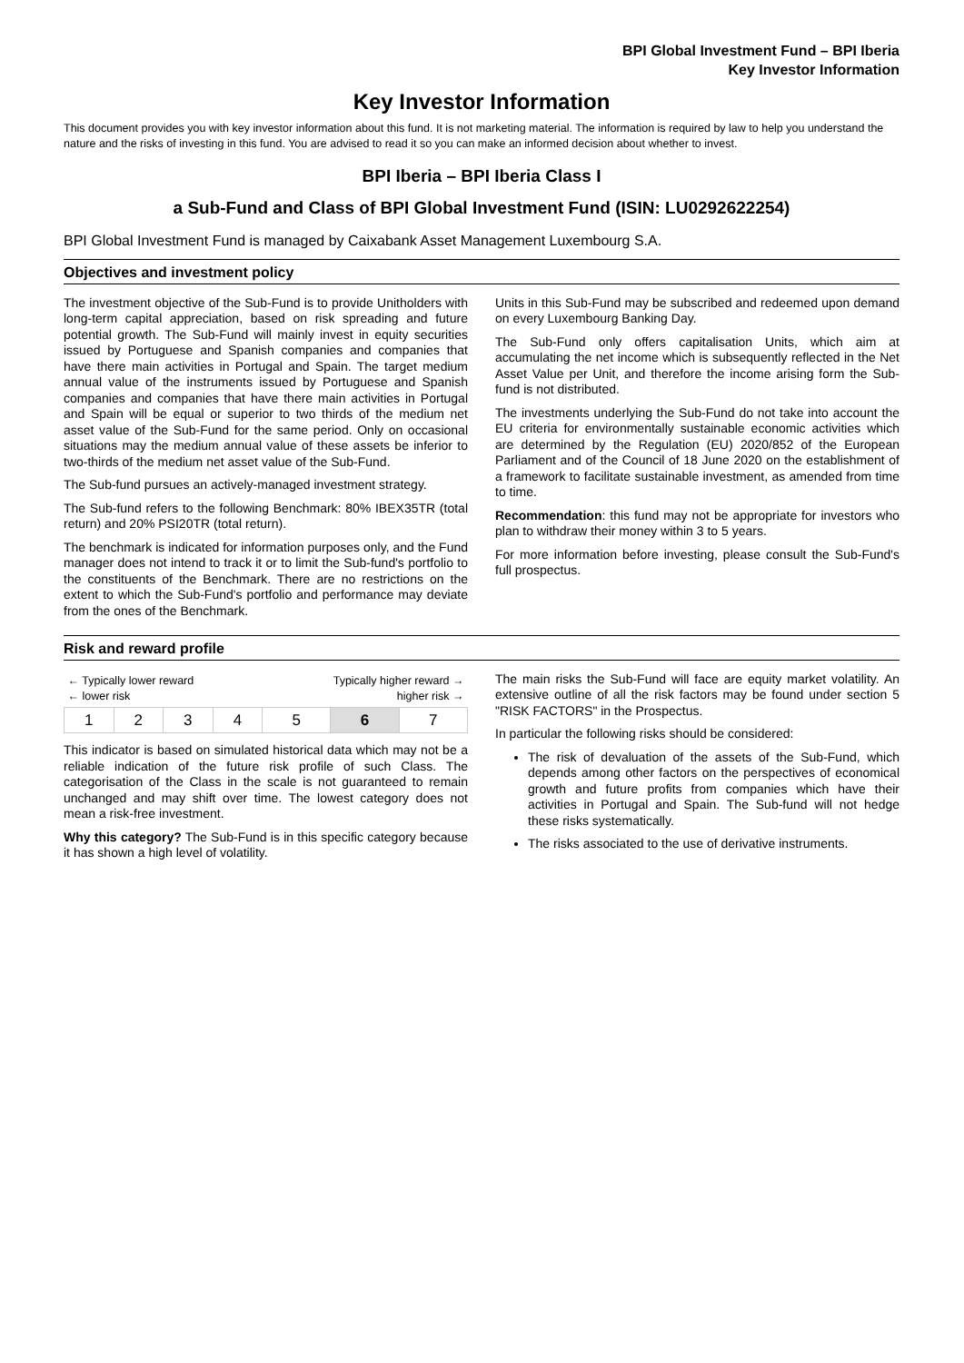BPI Global Investment Fund – BPI Iberia
Key Investor Information
Key Investor Information
This document provides you with key investor information about this fund. It is not marketing material. The information is required by law to help you understand the nature and the risks of investing in this fund. You are advised to read it so you can make an informed decision about whether to invest.
BPI Iberia – BPI Iberia Class I
a Sub-Fund and Class of BPI Global Investment Fund (ISIN: LU0292622254)
BPI Global Investment Fund is managed by Caixabank Asset Management Luxembourg S.A.
Objectives and investment policy
The investment objective of the Sub-Fund is to provide Unitholders with long-term capital appreciation, based on risk spreading and future potential growth. The Sub-Fund will mainly invest in equity securities issued by Portuguese and Spanish companies and companies that have there main activities in Portugal and Spain. The target medium annual value of the instruments issued by Portuguese and Spanish companies and companies that have there main activities in Portugal and Spain will be equal or superior to two thirds of the medium net asset value of the Sub-Fund for the same period. Only on occasional situations may the medium annual value of these assets be inferior to two-thirds of the medium net asset value of the Sub-Fund.
The Sub-fund pursues an actively-managed investment strategy.
The Sub-fund refers to the following Benchmark: 80% IBEX35TR (total return) and 20% PSI20TR (total return).
The benchmark is indicated for information purposes only, and the Fund manager does not intend to track it or to limit the Sub-fund's portfolio to the constituents of the Benchmark. There are no restrictions on the extent to which the Sub-Fund's portfolio and performance may deviate from the ones of the Benchmark.
Units in this Sub-Fund may be subscribed and redeemed upon demand on every Luxembourg Banking Day.
The Sub-Fund only offers capitalisation Units, which aim at accumulating the net income which is subsequently reflected in the Net Asset Value per Unit, and therefore the income arising form the Sub-fund is not distributed.
The investments underlying the Sub-Fund do not take into account the EU criteria for environmentally sustainable economic activities which are determined by the Regulation (EU) 2020/852 of the European Parliament and of the Council of 18 June 2020 on the establishment of a framework to facilitate sustainable investment, as amended from time to time.
Recommendation: this fund may not be appropriate for investors who plan to withdraw their money within 3 to 5 years.
For more information before investing, please consult the Sub-Fund's full prospectus.
Risk and reward profile
| ← Typically lower reward ← lower risk | | | | Typically higher reward → higher risk → | | |
| 1 | 2 | 3 | 4 | 5 | 6 | 7 |
This indicator is based on simulated historical data which may not be a reliable indication of the future risk profile of such Class. The categorisation of the Class in the scale is not guaranteed to remain unchanged and may shift over time. The lowest category does not mean a risk-free investment.
Why this category? The Sub-Fund is in this specific category because it has shown a high level of volatility.
The main risks the Sub-Fund will face are equity market volatility. An extensive outline of all the risk factors may be found under section 5 "RISK FACTORS" in the Prospectus.
In particular the following risks should be considered:
The risk of devaluation of the assets of the Sub-Fund, which depends among other factors on the perspectives of economical growth and future profits from companies which have their activities in Portugal and Spain. The Sub-fund will not hedge these risks systematically.
The risks associated to the use of derivative instruments.